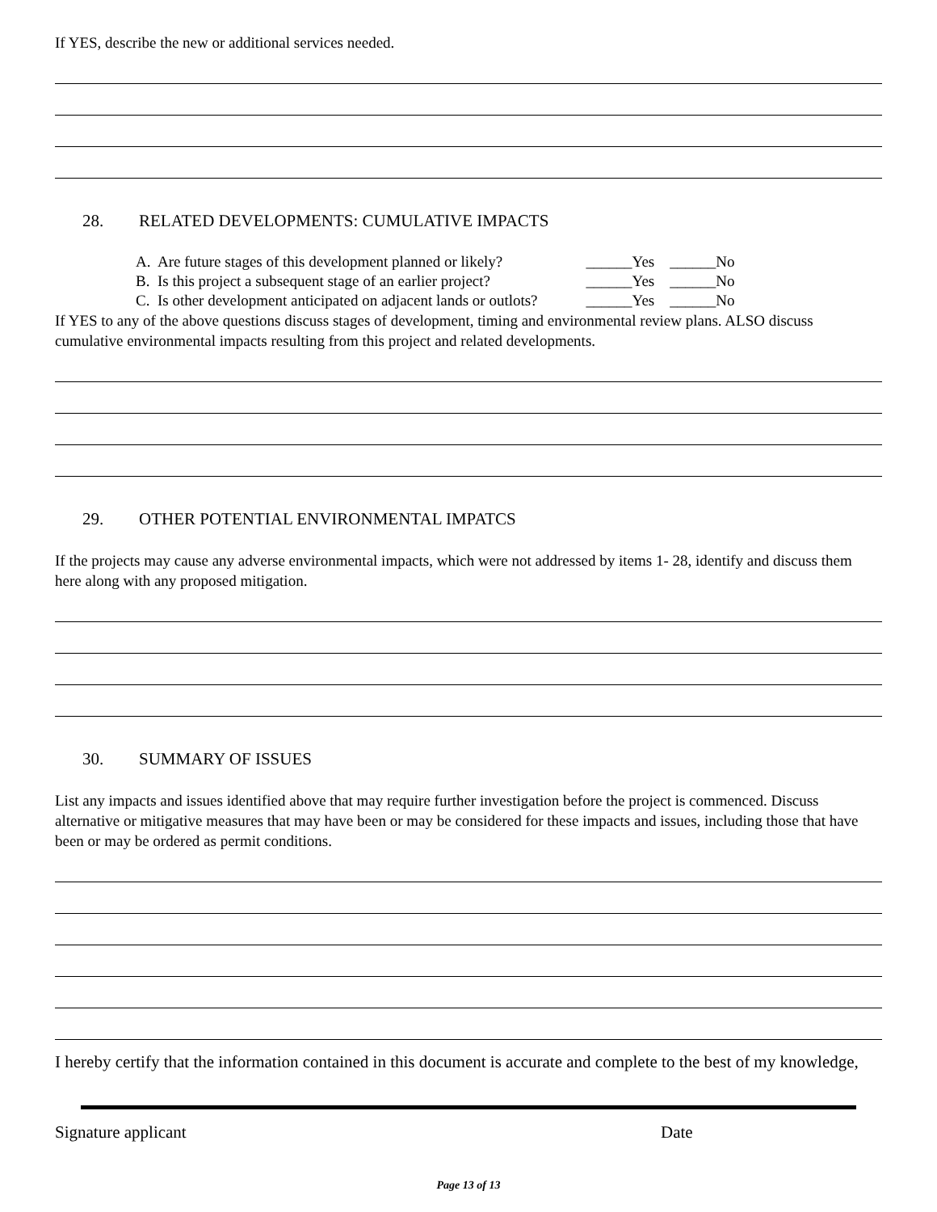If YES, describe the new or additional services needed.
28. RELATED DEVELOPMENTS: CUMULATIVE IMPACTS
| A. Are future stages of this development planned or likely? | ______Yes ______No |
| B. Is this project a subsequent stage of an earlier project? | ______Yes ______No |
| C. Is other development anticipated on adjacent lands or outlots? | ______Yes ______No |
If YES to any of the above questions discuss stages of development, timing and environmental review plans. ALSO discuss cumulative environmental impacts resulting from this project and related developments.
29. OTHER POTENTIAL ENVIRONMENTAL IMPATCS
If the projects may cause any adverse environmental impacts, which were not addressed by items 1- 28, identify and discuss them here along with any proposed mitigation.
30. SUMMARY OF ISSUES
List any impacts and issues identified above that may require further investigation before the project is commenced. Discuss alternative or mitigative measures that may have been or may be considered for these impacts and issues, including those that have been or may be ordered as permit conditions.
I hereby certify that the information contained in this document is accurate and complete to the best of my knowledge,
Signature applicant Date
Page 13 of 13